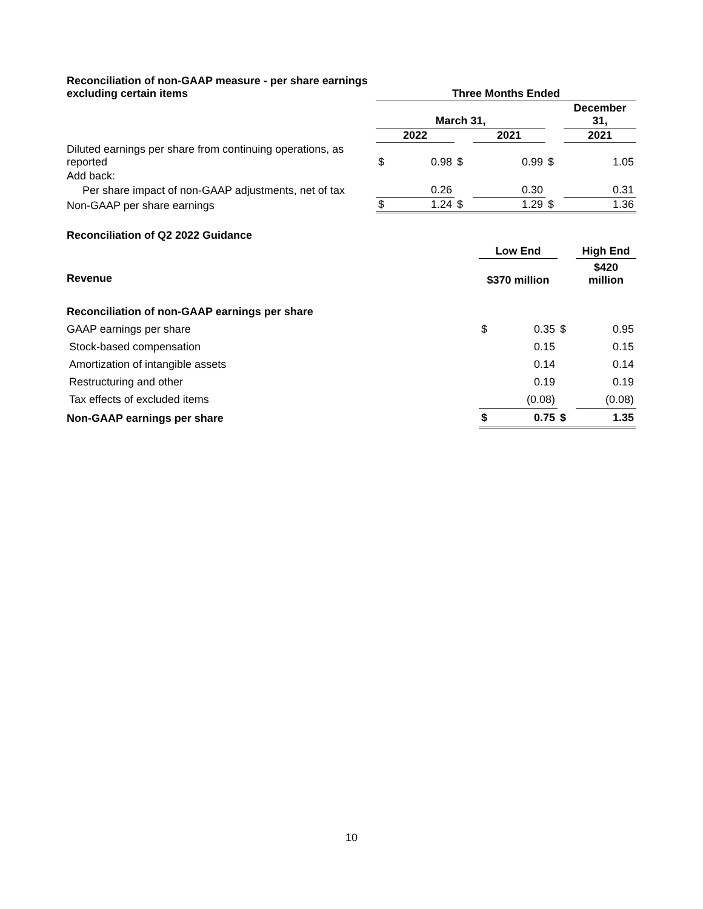| Reconciliation of non-GAAP measure - per share earnings excluding certain items | Three Months Ended | | | | | | | |
| | March 31, | | | | | | December 31, | |
| | 2022 | | | 2021 | | | 2021 | |
| Diluted earnings per share from continuing operations, as reported | $ | 0.98 | $ | | 0.99 | $ | | 1.05 |
| Add back: | | | | | | | | |
| Per share impact of non-GAAP adjustments, net of tax | | 0.26 | | | 0.30 | | | 0.31 |
| Non-GAAP per share earnings | $ | 1.24 | $ | | 1.29 | $ | | 1.36 |
| Reconciliation of Q2 2022 Guidance | | | | |
| | Low End | | | High End |
| Revenue | $370 million | | | $420 million |
| Reconciliation of non-GAAP earnings per share | | | | |
| GAAP earnings per share | $ | 0.35 | $ | 0.95 |
| Stock-based compensation | | 0.15 | | 0.15 |
| Amortization of intangible assets | | 0.14 | | 0.14 |
| Restructuring and other | | 0.19 | | 0.19 |
| Tax effects of excluded items | | (0.08) | | (0.08) |
| Non-GAAP earnings per share | $ | 0.75 | $ | 1.35 |
10